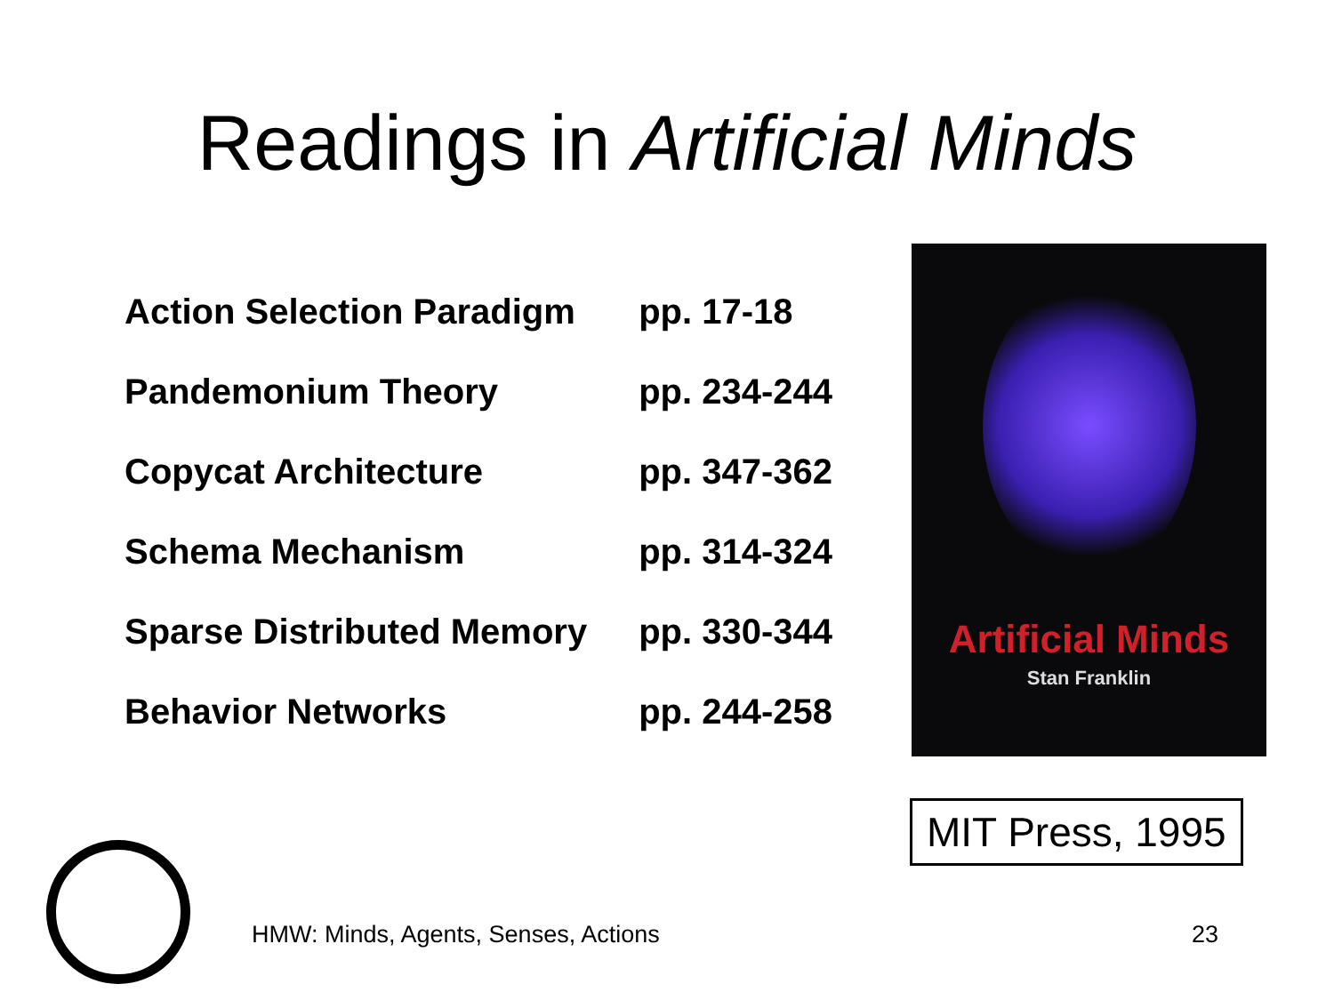Readings in Artificial Minds
| Action Selection Paradigm | pp. 17-18 |
| Pandemonium Theory | pp. 234-244 |
| Copycat Architecture | pp. 347-362 |
| Schema Mechanism | pp. 314-324 |
| Sparse Distributed Memory | pp. 330-344 |
| Behavior Networks | pp. 244-258 |
Artificial Minds
Stan Franklin
MIT Press, 1995
HMW: Minds, Agents, Senses, Actions
23